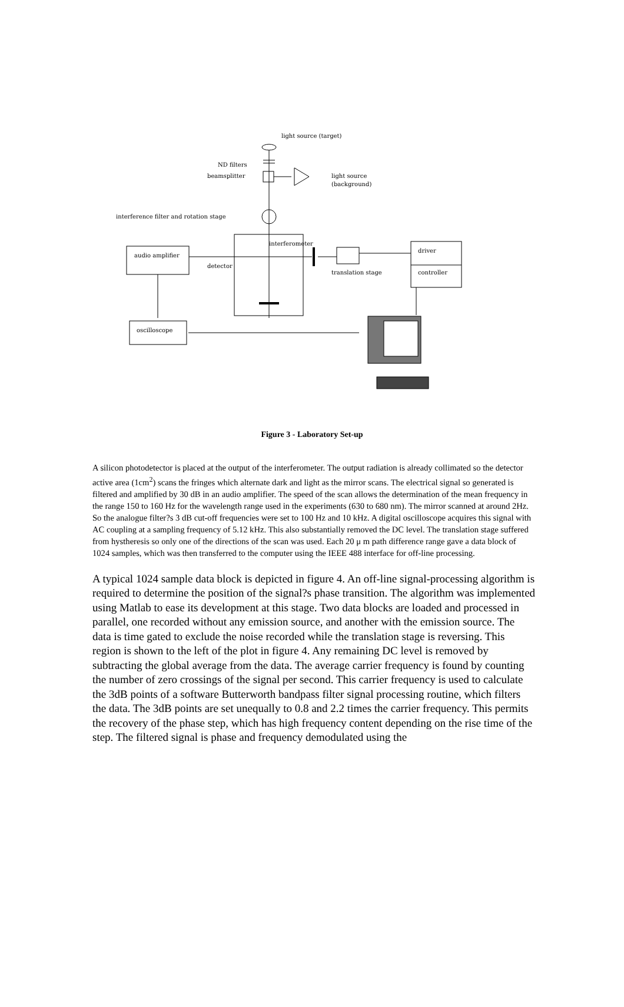light source (target)
ND filters
beamsplitter
light source
(background)
interference filter and rotation stage
interferometer
audio amplifier
detector
driver
controller
translation stage
oscilloscope
Figure 3 - Laboratory Set-up
A silicon photodetector is placed at the output of the interferometer. The output radiation is already collimated so the detector active area (1cm<sup>2</sup>) scans the fringes which alternate dark and light as the mirror scans. The electrical signal so generated is filtered and amplified by 30 dB in an audio amplifier. The speed of the scan allows the determination of the mean frequency in the range 150 to 160 Hz for the wavelength range used in the experiments (630 to 680 nm). The mirror scanned at around 2Hz. So the analogue filter?s 3 dB cut-off frequencies were set to 100 Hz and 10 kHz. A digital oscilloscope acquires this signal with AC coupling at a sampling frequency of 5.12 kHz. This also substantially removed the DC level. The translation stage suffered from hystheresis so only one of the directions of the scan was used. Each 20 μ m path difference range gave a data block of 1024 samples, which was then transferred to the computer using the IEEE 488 interface for off-line processing.
A typical 1024 sample data block is depicted in figure 4. An off-line signal-processing algorithm is required to determine the position of the signal?s phase transition. The algorithm was implemented using Matlab to ease its development at this stage. Two data blocks are loaded and processed in parallel, one recorded without any emission source, and another with the emission source. The data is time gated to exclude the noise recorded while the translation stage is reversing. This region is shown to the left of the plot in figure 4. Any remaining DC level is removed by subtracting the global average from the data. The average carrier frequency is found by counting the number of zero crossings of the signal per second. This carrier frequency is used to calculate the 3dB points of a software Butterworth bandpass filter signal processing routine, which filters the data. The 3dB points are set unequally to 0.8 and 2.2 times the carrier frequency. This permits the recovery of the phase step, which has high frequency content depending on the rise time of the step. The filtered signal is phase and frequency demodulated using the